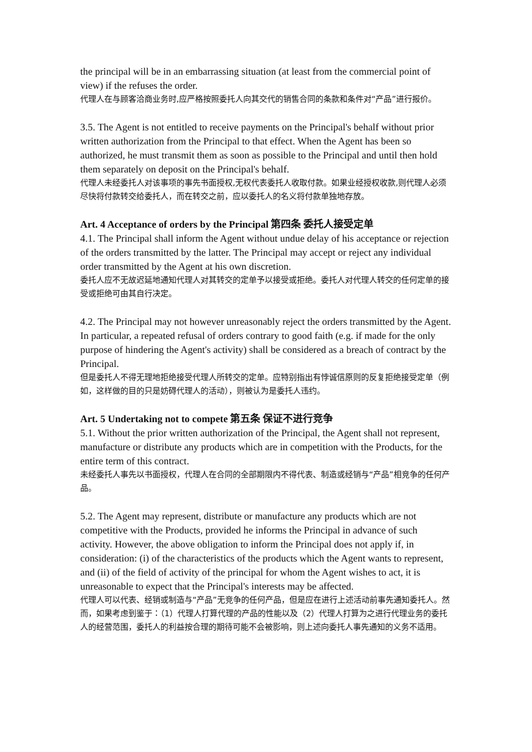the principal will be in an embarrassing situation (at least from the commercial point of view) if the refuses the order.
代理人在与顾客洽商业务时,应严格按照委托人向其交代的销售合同的条款和条件对“产品”进行报价。
3.5. The Agent is not entitled to receive payments on the Principal's behalf without prior written authorization from the Principal to that effect. When the Agent has been so authorized, he must transmit them as soon as possible to the Principal and until then hold them separately on deposit on the Principal's behalf.
代理人未经委托人对该事项的事先书面授权,无权代表委托人收取付款。如果业经授权收款,则代理人必须尽快将付款转交给委托人，而在转交之前，应以委托人的名义将付款单独地存放。
Art. 4 Acceptance of orders by the Principal 第四条 委托人接受定单
4.1. The Principal shall inform the Agent without undue delay of his acceptance or rejection of the orders transmitted by the latter. The Principal may accept or reject any individual order transmitted by the Agent at his own discretion.
委托人应不无故迟延地通知代理人对其转交的定单予以接受或拒绝。委托人对代理人转交的任何定单的接受或拒绝可由其自行决定。
4.2. The Principal may not however unreasonably reject the orders transmitted by the Agent. In particular, a repeated refusal of orders contrary to good faith (e.g. if made for the only purpose of hindering the Agent's activity) shall be considered as a breach of contract by the Principal.
但是委托人不得无理地拒绝接受代理人所转交的定单。应特别指出有悖诚信原则的反复拒绝接受定单（例如，这样做的目的只是妨碍代理人的活动），则被认为是委托人违约。
Art. 5 Undertaking not to compete 第五条 保证不进行竞争
5.1. Without the prior written authorization of the Principal, the Agent shall not represent, manufacture or distribute any products which are in competition with the Products, for the entire term of this contract.
未经委托人事先以书面授权，代理人在合同的全部期限内不得代表、制造或经销与“产品”相竞争的任何产品。
5.2. The Agent may represent, distribute or manufacture any products which are not competitive with the Products, provided he informs the Principal in advance of such activity. However, the above obligation to inform the Principal does not apply if, in consideration: (i) of the characteristics of the products which the Agent wants to represent, and (ii) of the field of activity of the principal for whom the Agent wishes to act, it is unreasonable to expect that the Principal's interests may be affected.
代理人可以代表、经销或制造与“产品”无竞争的任何产品，但是应在进行上述活动前事先通知委托人。然而，如果考虑到鉴于：（1）代理人打算代理的产品的性能以及（2）代理人打算为之进行代理业务的委托人的经营范围，委托人的利益按合理的期待可能不会被影响，则上述向委托人事先通知的义务不适用。